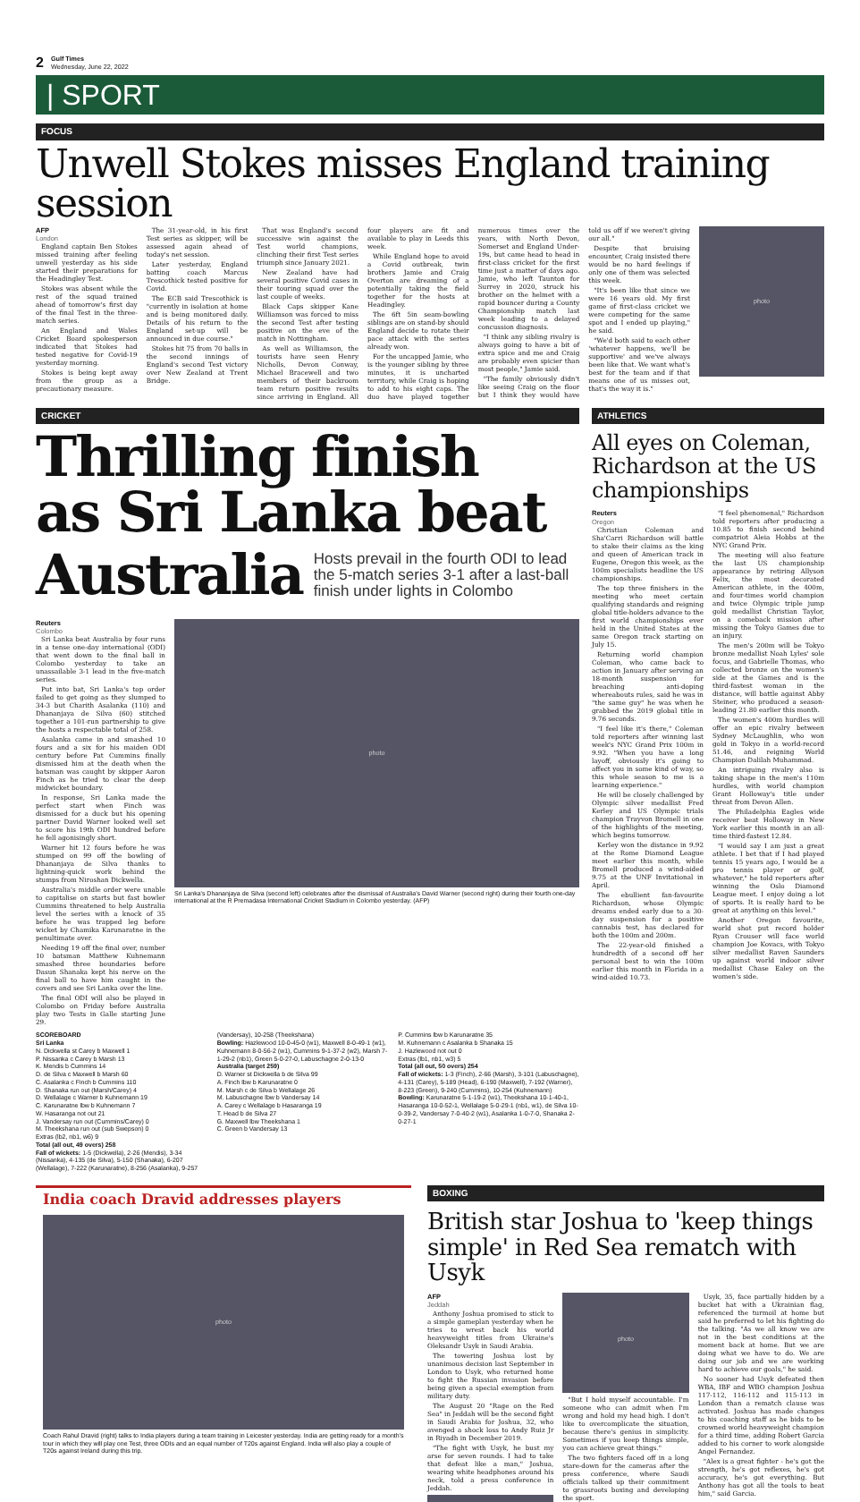2 Gulf Times
Wednesday, June 22, 2022
| SPORT
FOCUS
Unwell Stokes misses England training session
AFP
London
England captain Ben Stokes missed training after feeling unwell yesterday as his side started their preparations for the Headingley Test.
Stokes was absent while the rest of the squad trained ahead of tomorrow's first day of the final Test in the three-match series.
An England and Wales Cricket Board spokesperson indicated that Stokes had tested negative for Covid-19 yesterday morning.
Stokes is being kept away from the group as a precautionary measure.
The 31-year-old, in his first Test series as skipper, will be assessed again ahead of today's net session.
Later yesterday, England batting coach Marcus Trescothick tested positive for Covid.
The ECB said Trescothick is "currently in isolation at home and is being monitored daily. Details of his return to the England set-up will be announced in due course."
Stokes hit 75 from 70 balls in the second innings of England's second Test victory over New Zealand at Trent Bridge.
That was England's second successive win against the Test world champions, clinching their first Test series triumph since January 2021.
New Zealand have had several positive Covid cases in their touring squad over the last couple of weeks.
Black Caps skipper Kane Williamson was forced to miss the second Test after testing positive on the eve of the match in Nottingham.
As well as Williamson, the tourists have seen Henry Nicholls, Devon Conway, Michael Bracewell and two members of their backroom team return positive results since arriving in England. All four players are fit and available to play in Leeds this week.
While England hope to avoid a Covid outbreak, twin brothers Jamie and Craig Overton are dreaming of a potentially taking the field together for the hosts at Headingley.
The 6ft 5in seam-bowling siblings are on stand-by should England decide to rotate their pace attack with the series already won.
For the uncapped Jamie, who is the younger sibling by three minutes, it is uncharted territory, while Craig is hoping to add to his eight caps. The duo have played together numerous times over the years, with North Devon, Somerset and England Under-19s, but came head to head in first-class cricket for the first time just a matter of days ago. Jamie, who left Taunton for Surrey in 2020, struck his brother on the helmet with a rapid bouncer during a County Championship match last week leading to a delayed concussion diagnosis.
"I think any sibling rivalry is always going to have a bit of extra spice and me and Craig are probably even spicier than most people," Jamie said.
"The family obviously didn't like seeing Craig on the floor but I think they would have told us off if we weren't giving our all."
Despite that bruising encounter, Craig insisted there would be no hard feelings if only one of them was selected this week.
"It's been like that since we were 16 years old. My first game of first-class cricket we were competing for the same spot and I ended up playing," he said.
"We'd both said to each other 'whatever happens, we'll be supportive' and we've always been like that. We want what's best for the team and if that means one of us misses out, that's the way it is."
photo
CRICKET
Thrilling finish
as Sri Lanka beat
Australia Hosts prevail in the fourth ODI to lead the 5-match series 3-1 after a last-ball finish under lights in Colombo
Reuters
Colombo
Sri Lanka beat Australia by four runs in a tense one-day international (ODI) that went down to the final ball in Colombo yesterday to take an unassailable 3-1 lead in the five-match series.
Put into bat, Sri Lanka's top order failed to get going as they slumped to 34-3 but Charith Asalanka (110) and Dhananjaya de Silva (60) stitched together a 101-run partnership to give the hosts a respectable total of 258.
Asalanka came in and smashed 10 fours and a six for his maiden ODI century before Pat Cummins finally dismissed him at the death when the batsman was caught by skipper Aaron Finch as he tried to clear the deep midwicket boundary.
In response, Sri Lanka made the perfect start when Finch was dismissed for a duck but his opening partner David Warner looked well set to score his 19th ODI hundred before he fell agonisingly short.
Warner hit 12 fours before he was stumped on 99 off the bowling of Dhananjaya de Silva thanks to lightning-quick work behind the stumps from Niroshan Dickwella.
Australia's middle order were unable to capitalise on starts but fast bowler Cummins threatened to help Australia level the series with a knock of 35 before he was trapped leg before wicket by Chamika Karunaratne in the penultimate over.
Needing 19 off the final over, number 10 batsman Matthew Kuhnemann smashed three boundaries before Dasun Shanaka kept his nerve on the final ball to have him caught in the covers and see Sri Lanka over the line.
The final ODI will also be played in Colombo on Friday before Australia play two Tests in Galle starting June 29.
photo
Sri Lanka's Dhananjaya de Silva (second left) celebrates after the dismissal of Australia's David Warner (second right) during their fourth one-day international at the R Premadasa International Cricket Stadium in Colombo yesterday. (AFP)
| SCOREBOARD Sri Lanka N. Dickwella st Carey b Maxwell 1 P. Nissanka c Carey b Marsh 13 K. Mendis b Cummins 14 D. de Silva c Maxwell b Marsh 60 C. Asalanka c Finch b Cummins 110 D. Shanaka run out (Marsh/Carey) 4 D. Wellalage c Warner b Kuhnemann 19 C. Karunaratne lbw b Kuhnemann 7 W. Hasaranga not out 21 J. Vandersay run out (Cummins/Carey) 0 M. Theekshana run out (sub Swepson) 0 Extras (lb2, nb1, w6) 9 Total (all out, 49 overs) 258 Fall of wickets: 1-5 (Dickwella), 2-26 (Mendis), 3-34 (Nissanka), 4-135 (de Silva), 5-150 (Shanaka), 6-207 (Wellalage), 7-222 (Karunaratne), 8-256 (Asalanka), 9-257 | (Vandersay), 10-258 (Theekshana) Bowling: Hazlewood 10-0-45-0 (w1), Maxwell 8-0-49-1 (w1), Kuhnemann 8-0-56-2 (w1), Cummins 9-1-37-2 (w2), Marsh 7-1-29-2 (nb1), Green 5-0-27-0, Labuschagne 2-0-13-0 Australia (target 259) D. Warner st Dickwella b de Silva 99 A. Finch lbw b Karunaratne 0 M. Marsh c de Silva b Wellalage 26 M. Labuschagne lbw b Vandersay 14 A. Carey c Wellalage b Hasaranga 19 T. Head b de Silva 27 G. Maxwell lbw Theekshana 1 C. Green b Vandersay 13 | P. Cummins lbw b Karunaratne 35 M. Kuhnemann c Asalanka b Shanaka 15 J. Hazlewood not out 0 Extras (lb1, nb1, w3) 5 Total (all out, 50 overs) 254 Fall of wickets: 1-3 (Finch), 2-66 (Marsh), 3-101 (Labuschagne), 4-131 (Carey), 5-189 (Head), 6-190 (Maxwell), 7-192 (Warner), 8-223 (Green), 9-240 (Cummins), 10-254 (Kuhnemann) Bowling: Karunaratne 5-1-19-2 (w1), Theekshana 10-1-40-1, Hasaranga 10-0-52-1, Wellalage 5-0-29-1 (nb1, w1), de Silva 10-0-39-2, Vandersay 7-0-40-2 (w1), Asalanka 1-0-7-0, Shanaka 2-0-27-1 |
ATHLETICS
All eyes on Coleman, Richardson at the US championships
Reuters
Oregon
Christian Coleman and Sha'Carri Richardson will battle to stake their claims as the king and queen of American track in Eugene, Oregon this week, as the 100m specialists headline the US championships.
The top three finishers in the meeting who meet certain qualifying standards and reigning global title-holders advance to the first world championships ever held in the United States at the same Oregon track starting on July 15.
Returning world champion Coleman, who came back to action in January after serving an 18-month suspension for breaching anti-doping whereabouts rules, said he was in "the same guy" he was when he grabbed the 2019 global title in 9.76 seconds.
"I feel like it's there," Coleman told reporters after winning last week's NYC Grand Prix 100m in 9.92. "When you have a long layoff, obviously it's going to affect you in some kind of way, so this whole season to me is a learning experience."
He will be closely challenged by Olympic silver medallist Fred Kerley and US Olympic trials champion Trayvon Bromell in one of the highlights of the meeting, which begins tomorrow.
Kerley won the distance in 9.92 at the Rome Diamond League meet earlier this month, while Bromell produced a wind-aided 9.75 at the UNF Invitational in April.
The ebullient fan-favourite Richardson, whose Olympic dreams ended early due to a 30-day suspension for a positive cannabis test, has declared for both the 100m and 200m.
The 22-year-old finished a hundredth of a second off her personal best to win the 100m earlier this month in Florida in a wind-aided 10.73.
"I feel phenomenal," Richardson told reporters after producing a 10.85 to finish second behind compatriot Aleia Hobbs at the NYC Grand Prix.
The meeting will also feature the last US championship appearance by retiring Allyson Felix, the most decorated American athlete, in the 400m, and four-times world champion and twice Olympic triple jump gold medallist Christian Taylor, on a comeback mission after missing the Tokyo Games due to an injury.
The men's 200m will be Tokyo bronze medallist Noah Lyles' sole focus, and Gabrielle Thomas, who collected bronze on the women's side at the Games and is the third-fastest woman in the distance, will battle against Abby Steiner, who produced a season-leading 21.80 earlier this month.
The women's 400m hurdles will offer an epic rivalry between Sydney McLaughlin, who won gold in Tokyo in a world-record 51.46, and reigning World Champion Dalilah Muhammad.
An intriguing rivalry also is taking shape in the men's 110m hurdles, with world champion Grant Holloway's title under threat from Devon Allen.
The Philadelphia Eagles wide receiver beat Holloway in New York earlier this month in an all-time third-fastest 12.84.
"I would say I am just a great athlete. I bet that if I had played tennis 15 years ago, I would be a pro tennis player or golf, whatever," he told reporters after winning the Oslo Diamond League meet. I enjoy doing a lot of sports. It is really hard to be great at anything on this level."
Another Oregon favourite, world shot put record holder Ryan Crouser will face world champion Joe Kovacs, with Tokyo silver medallist Raven Saunders up against world indoor silver medallist Chase Ealey on the women's side.
India coach Dravid addresses players
photo
Coach Rahul Dravid (right) talks to India players during a team training in Leicester yesterday. India are getting ready for a month's tour in which they will play one Test, three ODIs and an equal number of T20s against England. India will also play a couple of T20s against Ireland during this trip.
BOXING
British star Joshua to 'keep things simple' in Red Sea rematch with Usyk
AFP
Jeddah
Anthony Joshua promised to stick to a simple gameplan yesterday when he tries to wrest back his world heavyweight titles from Ukraine's Oleksandr Usyk in Saudi Arabia.
The towering Joshua lost by unanimous decision last September in London to Usyk, who returned home to fight the Russian invasion before being given a special exemption from military duty.
The August 20 "Rage on the Red Sea" in Jeddah will be the second fight in Saudi Arabia for Joshua, 32, who avenged a shock loss to Andy Ruiz Jr in Riyadh in December 2019.
"The fight with Usyk, he bust my arse for seven rounds. I had to take that defeat like a man," Joshua, wearing white headphones around his neck, told a press conference in Jeddah.
photo
"But I hold myself accountable. I'm someone who can admit when I'm wrong and hold my head high. I don't like to overcomplicate the situation, because there's genius in simplicity. Sometimes if you keep things simple, you can achieve great things."
The two fighters faced off in a long stare-down for the cameras after the press conference, where Saudi officials talked up their commitment to grassroots boxing and developing the sport.
Usyk, 35, face partially hidden by a bucket hat with a Ukrainian flag, referenced the turmoil at home but said he preferred to let his fighting do the talking. "As we all know we are not in the best conditions at the moment back at home. But we are doing what we have to do. We are doing our job and we are working hard to achieve our goals," he said.
No sooner had Usyk defeated then WBA, IBF and WBO champion Joshua 117-112, 116-112 and 115-113 in London than a rematch clause was activated. Joshua has made changes to his coaching staff as he bids to be crowned world heavyweight champion for a third time, adding Robert Garcia added to his corner to work alongside Angel Fernandez.
"Alex is a great fighter - he's got the strength, he's got reflexes, he's got accuracy, he's got everything. But Anthony has got all the tools to beat him," said Garcia.